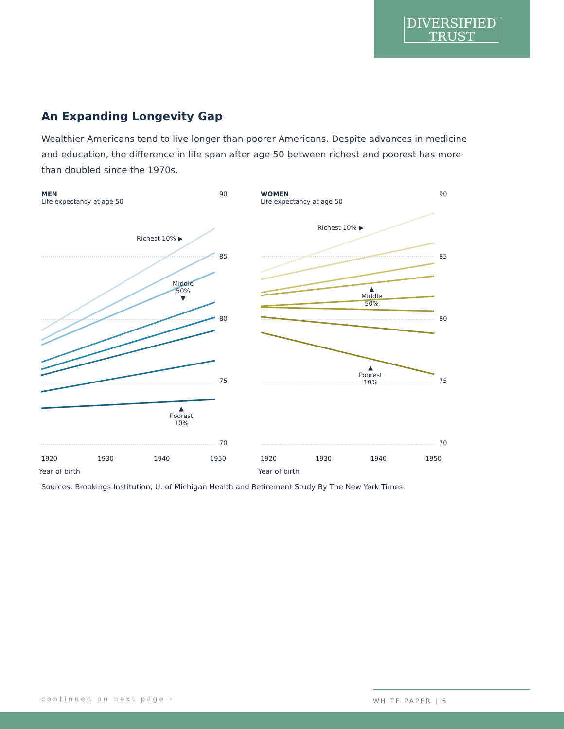DIVERSIFIED
TRUST
An Expanding Longevity Gap
Wealthier Americans tend to live longer than poorer Americans. Despite advances in medicine and education, the difference in life span after age 50 between richest and poorest has more than doubled since the 1970s.
MEN
Life expectancy at age 50
90
85
80
75
70
Richest 10% ▶
Middle
50%
▼
▲
Poorest
10%
1920 1930 1940 1950
Year of birth
WOMEN
Life expectancy at age 50
90
85
80
75
70
Richest 10% ▶
▲
Middle
50%
▲
Poorest
10%
1920 1930 1940 1950
Year of birth
Sources: Brookings Institution; U. of Michigan Health and Retirement Study By The New York Times.
continued on next page ›
WHITE PAPER | 5